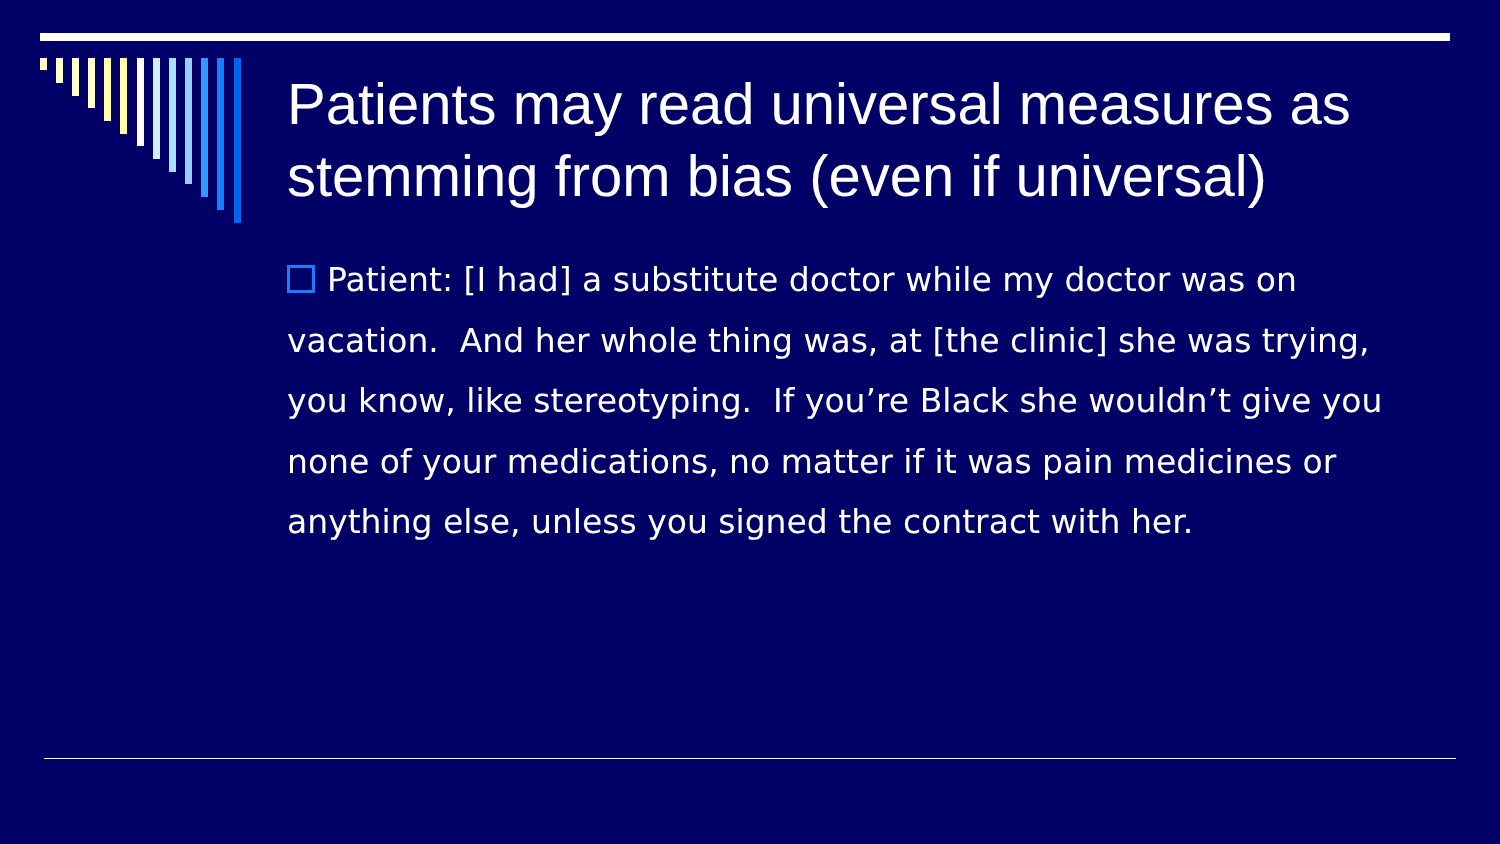Patients may read universal measures as stemming from bias (even if universal)
Patient: [I had] a substitute doctor while my doctor was on vacation. And her whole thing was, at [the clinic] she was trying, you know, like stereotyping. If you’re Black she wouldn’t give you none of your medications, no matter if it was pain medicines or anything else, unless you signed the contract with her.